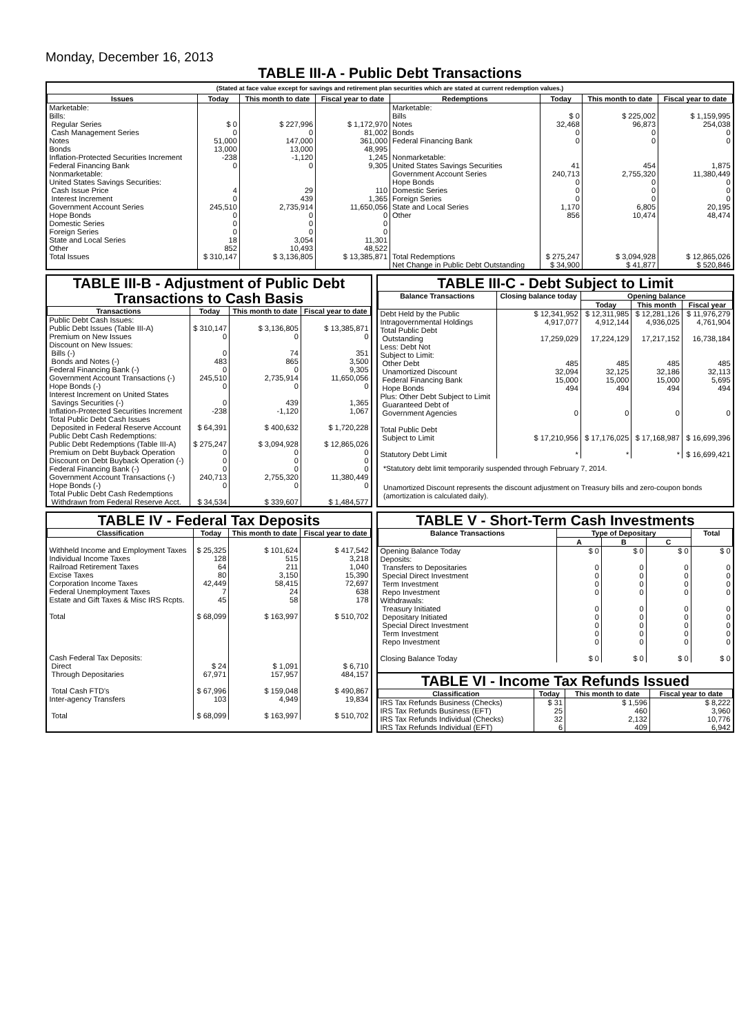Monday, December 16, 2013
TABLE III-A - Public Debt Transactions
(Stated at face value except for savings and retirement plan securities which are stated at current redemption values.)
| Issues | Today | This month to date | Fiscal year to date | Redemptions | Today | This month to date | Fiscal year to date |
| --- | --- | --- | --- | --- | --- | --- | --- |
| Marketable: Bills: Regular Series Cash Management Series Notes Bonds Inflation-Protected Securities Increment Federal Financing Bank Nonmarketable: United States Savings Securities: Cash Issue Price Interest Increment Government Account Series Hope Bonds Domestic Series Foreign Series State and Local Series Other | $ 0 0 51,000 13,000 -238 0 4 0 245,510 0 0 0 18 852 | $ 227,996 0 147,000 13,000 -1,120 0 29 439 2,735,914 0 0 0 3,054 10,493 | $ 1,172,970 81,002 361,000 48,995 1,245 9,305 110 1,365 11,650,056 0 0 0 11,301 48,522 | Marketable: Bills Notes Bonds Federal Financing Bank Nonmarketable: United States Savings Securities Government Account Series Hope Bonds Domestic Series Foreign Series State and Local Series Other | $ 0 32,468 0 0 41 240,713 0 0 0 1,170 856 | $ 225,002 96,873 0 0 454 2,755,320 0 0 0 6,805 10,474 | $ 1,159,995 254,038 0 0 1,875 11,380,449 0 0 0 20,195 48,474 |
| Total Issues | $ 310,147 | $ 3,136,805 | $ 13,385,871 | Total Redemptions | $ 275,247 | $ 3,094,928 | $ 12,865,026 |
| | | | | Net Change in Public Debt Outstanding | $ 34,900 | $ 41,877 | $ 520,846 |
TABLE III-B - Adjustment of Public Debt Transactions to Cash Basis
| Transactions | Today | This month to date | Fiscal year to date |
| --- | --- | --- | --- |
| Public Debt Cash Issues: Public Debt Issues (Table III-A) Premium on New Issues Discount on New Issues: Bills (-) Bonds and Notes (-) Federal Financing Bank (-) Government Account Transactions (-) Hope Bonds (-) Interest Increment on United States Savings Securities (-) Inflation-Protected Securities Increment Total Public Debt Cash Issues Deposited in Federal Reserve Account Public Debt Cash Redemptions: Public Debt Redemptions (Table III-A) Premium on Debt Buyback Operation Discount on Debt Buyback Operation (-) Federal Financing Bank (-) Government Account Transactions (-) Hope Bonds (-) Total Public Debt Cash Redemptions Withdrawn from Federal Reserve Acct. | $ 310,147 0 0 483 0 245,510 0 0 -238 $ 64,391 $ 275,247 0 0 0 240,713 0 $ 34,534 | $ 3,136,805 0 74 865 0 2,735,914 0 439 -1,120 $ 400,632 $ 3,094,928 0 0 0 2,755,320 0 $ 339,607 | $ 13,385,871 0 351 3,500 9,305 11,650,056 0 1,365 1,067 $ 1,720,228 $ 12,865,026 0 0 0 11,380,449 0 $ 1,484,577 |
TABLE III-C - Debt Subject to Limit
| Balance Transactions | Closing balance today | Opening balance | | |
| --- | --- | --- | --- | --- |
| | | Today | This month | Fiscal year |
| Debt Held by the Public Intragovernmental Holdings Total Public Debt Outstanding Less: Debt Not Subject to Limit: Other Debt Unamortized Discount Federal Financing Bank Hope Bonds Plus: Other Debt Subject to Limit Guaranteed Debt of Government Agencies Total Public Debt Subject to Limit Statutory Debt Limit | $ 12,341,952 4,917,077 17,259,029 485 32,094 15,000 494 0 $ 17,210,956 * | $ 12,311,985 4,912,144 17,224,129 485 32,125 15,000 494 0 $ 17,176,025 * | $ 12,281,126 4,936,025 17,217,152 485 32,186 15,000 494 0 $ 17,168,987 * | $ 11,976,279 4,761,904 16,738,184 485 32,113 5,695 494 0 $ 16,699,396 $ 16,699,421 |
*Statutory debt limit temporarily suspended through February 7, 2014.
Unamortized Discount represents the discount adjustment on Treasury bills and zero-coupon bonds (amortization is calculated daily).
TABLE IV - Federal Tax Deposits
| Classification | Today | This month to date | Fiscal year to date |
| --- | --- | --- | --- |
| Withheld Income and Employment Taxes Individual Income Taxes Railroad Retirement Taxes Excise Taxes Corporation Income Taxes Federal Unemployment Taxes Estate and Gift Taxes & Misc IRS Rcpts. Total Cash Federal Tax Deposits: Direct Through Depositaries Total Cash FTD's Inter-agency Transfers Total | $ 25,325 128 64 80 42,449 7 45 $ 68,099 $ 24 67,971 $ 67,996 103 $ 68,099 | $ 101,624 515 211 3,150 58,415 24 58 $ 163,997 $ 1,091 157,957 $ 159,048 4,949 $ 163,997 | $ 417,542 3,218 1,040 15,390 72,697 638 178 $ 510,702 $ 6,710 484,157 $ 490,867 19,834 $ 510,702 |
TABLE V - Short-Term Cash Investments
| Balance Transactions | Type of Depositary | | | Total |
| --- | --- | --- | --- | --- |
| | A | B | C | |
| Opening Balance Today Deposits: Transfers to Depositaries Special Direct Investment Term Investment Repo Investment Withdrawals: Treasury Initiated Depositary Initiated Special Direct Investment Term Investment Repo Investment Closing Balance Today | $ 0 0 0 0 0 0 0 0 0 0 $ 0 | $ 0 0 0 0 0 0 0 0 0 0 $ 0 | $ 0 0 0 0 0 0 0 0 0 0 $ 0 | $ 0 0 0 0 0 0 0 0 0 0 $ 0 |
TABLE VI - Income Tax Refunds Issued
| Classification | Today | This month to date | Fiscal year to date |
| --- | --- | --- | --- |
| IRS Tax Refunds Business (Checks) IRS Tax Refunds Business (EFT) IRS Tax Refunds Individual (Checks) IRS Tax Refunds Individual (EFT) | $ 31 25 32 6 | $ 1,596 460 2,132 409 | $ 8,222 3,960 10,776 6,942 |